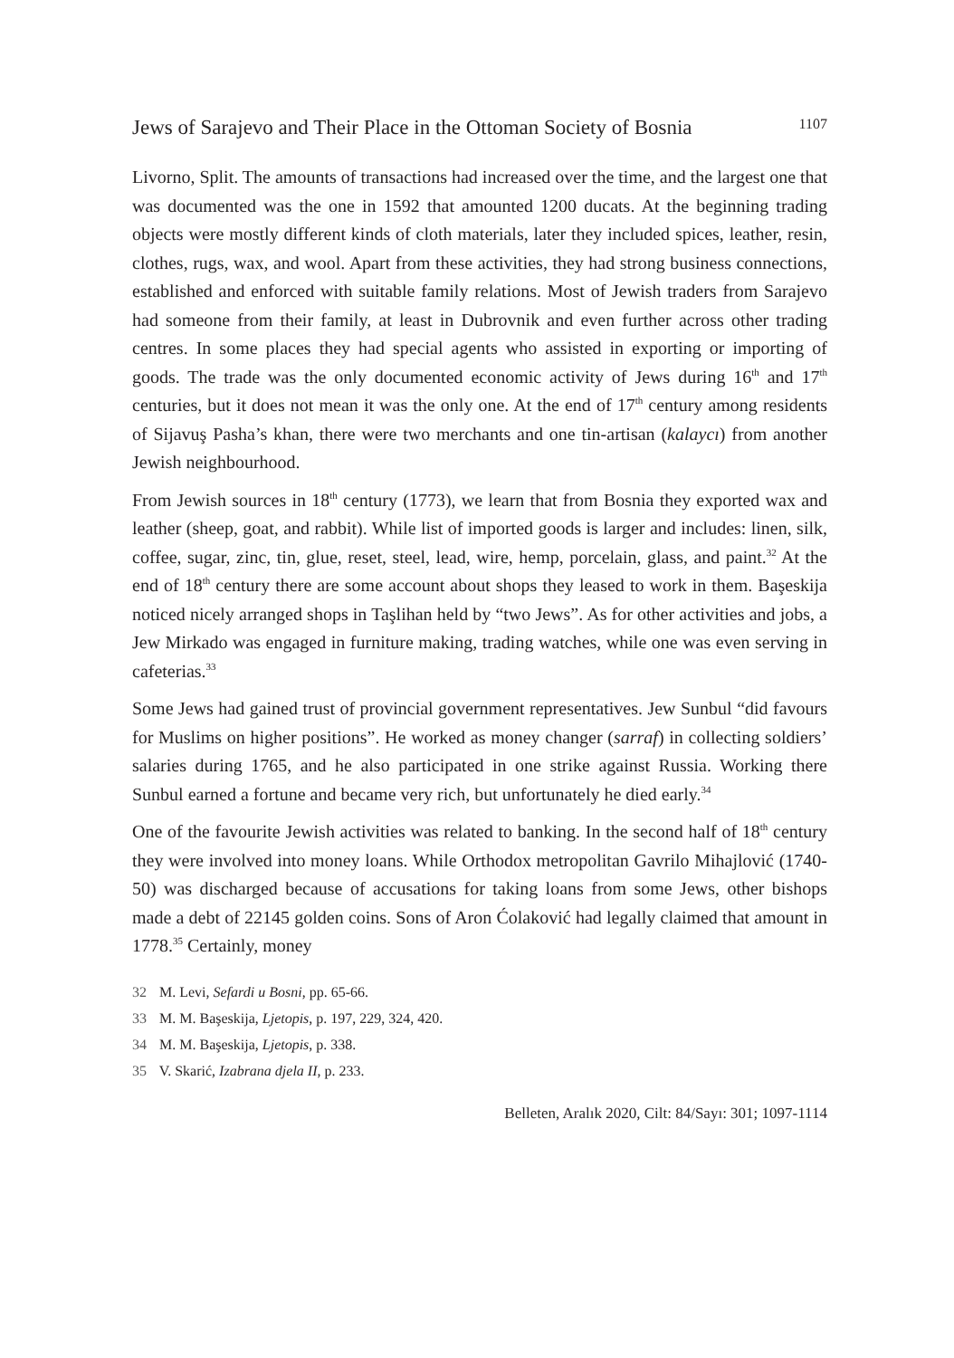Jews of Sarajevo and Their Place in the Ottoman Society of Bosnia 1107
Livorno, Split. The amounts of transactions had increased over the time, and the largest one that was documented was the one in 1592 that amounted 1200 ducats. At the beginning trading objects were mostly different kinds of cloth materials, later they included spices, leather, resin, clothes, rugs, wax, and wool. Apart from these activities, they had strong business connections, established and enforced with suitable family relations. Most of Jewish traders from Sarajevo had someone from their family, at least in Dubrovnik and even further across other trading centres. In some places they had special agents who assisted in exporting or importing of goods. The trade was the only documented economic activity of Jews during 16<sup>th</sup> and 17<sup>th</sup> centuries, but it does not mean it was the only one. At the end of 17<sup>th</sup> century among residents of Sijavuş Pasha’s khan, there were two merchants and one tin-artisan (kalaycı) from another Jewish neighbourhood.
From Jewish sources in 18<sup>th</sup> century (1773), we learn that from Bosnia they exported wax and leather (sheep, goat, and rabbit). While list of imported goods is larger and includes: linen, silk, coffee, sugar, zinc, tin, glue, reset, steel, lead, wire, hemp, porcelain, glass, and paint.<sup>32</sup> At the end of 18<sup>th</sup> century there are some account about shops they leased to work in them. Başeskija noticed nicely arranged shops in Taşlihan held by “two Jews”. As for other activities and jobs, a Jew Mirkado was engaged in furniture making, trading watches, while one was even serving in cafeterias.<sup>33</sup>
Some Jews had gained trust of provincial government representatives. Jew Sunbul “did favours for Muslims on higher positions”. He worked as money changer (sarraf) in collecting soldiers’ salaries during 1765, and he also participated in one strike against Russia. Working there Sunbul earned a fortune and became very rich, but unfortunately he died early.<sup>34</sup>
One of the favourite Jewish activities was related to banking. In the second half of 18<sup>th</sup> century they were involved into money loans. While Orthodox metropolitan Gavrilo Mihajlović (1740-50) was discharged because of accusations for taking loans from some Jews, other bishops made a debt of 22145 golden coins. Sons of Aron Ćolaković had legally claimed that amount in 1778.<sup>35</sup> Certainly, money
32 M. Levi, Sefardi u Bosni, pp. 65-66.
33 M. M. Başeskija, Ljetopis, p. 197, 229, 324, 420.
34 M. M. Başeskija, Ljetopis, p. 338.
35 V. Skarić, Izabrana djela II, p. 233.
Belleten, Aralık 2020, Cilt: 84/Sayı: 301; 1097-1114